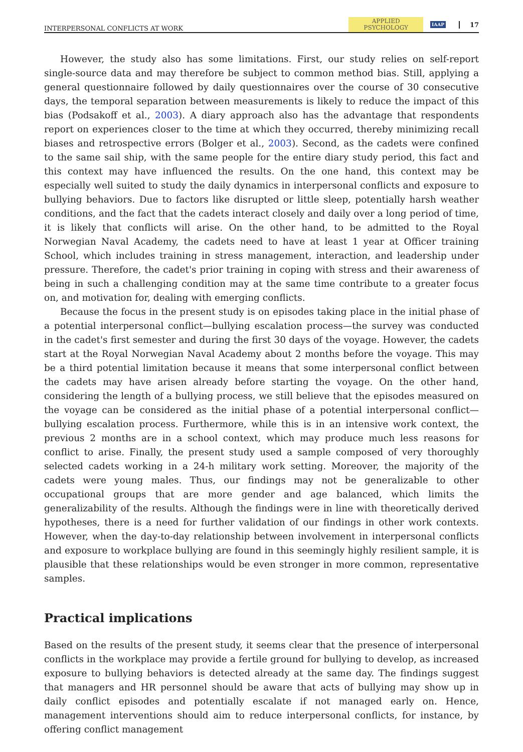INTERPERSONAL CONFLICTS AT WORK APPLIED
PSYCHOLOGY IAAP 17
However, the study also has some limitations. First, our study relies on self-report single-source data and may therefore be subject to common method bias. Still, applying a general questionnaire followed by daily questionnaires over the course of 30 consecutive days, the temporal separation between measurements is likely to reduce the impact of this bias (Podsakoff et al., 2003). A diary approach also has the advantage that respondents report on experiences closer to the time at which they occurred, thereby minimizing recall biases and retrospective errors (Bolger et al., 2003). Second, as the cadets were confined to the same sail ship, with the same people for the entire diary study period, this fact and this context may have influenced the results. On the one hand, this context may be especially well suited to study the daily dynamics in interpersonal conflicts and exposure to bullying behaviors. Due to factors like disrupted or little sleep, potentially harsh weather conditions, and the fact that the cadets interact closely and daily over a long period of time, it is likely that conflicts will arise. On the other hand, to be admitted to the Royal Norwegian Naval Academy, the cadets need to have at least 1 year at Officer training School, which includes training in stress management, interaction, and leadership under pressure. Therefore, the cadet's prior training in coping with stress and their awareness of being in such a challenging condition may at the same time contribute to a greater focus on, and motivation for, dealing with emerging conflicts.
Because the focus in the present study is on episodes taking place in the initial phase of a potential interpersonal conflict—bullying escalation process—the survey was conducted in the cadet's first semester and during the first 30 days of the voyage. However, the cadets start at the Royal Norwegian Naval Academy about 2 months before the voyage. This may be a third potential limitation because it means that some interpersonal conflict between the cadets may have arisen already before starting the voyage. On the other hand, considering the length of a bullying process, we still believe that the episodes measured on the voyage can be considered as the initial phase of a potential interpersonal conflict—bullying escalation process. Furthermore, while this is in an intensive work context, the previous 2 months are in a school context, which may produce much less reasons for conflict to arise. Finally, the present study used a sample composed of very thoroughly selected cadets working in a 24-h military work setting. Moreover, the majority of the cadets were young males. Thus, our findings may not be generalizable to other occupational groups that are more gender and age balanced, which limits the generalizability of the results. Although the findings were in line with theoretically derived hypotheses, there is a need for further validation of our findings in other work contexts. However, when the day-to-day relationship between involvement in interpersonal conflicts and exposure to workplace bullying are found in this seemingly highly resilient sample, it is plausible that these relationships would be even stronger in more common, representative samples.
Practical implications
Based on the results of the present study, it seems clear that the presence of interpersonal conflicts in the workplace may provide a fertile ground for bullying to develop, as increased exposure to bullying behaviors is detected already at the same day. The findings suggest that managers and HR personnel should be aware that acts of bullying may show up in daily conflict episodes and potentially escalate if not managed early on. Hence, management interventions should aim to reduce interpersonal conflicts, for instance, by offering conflict management